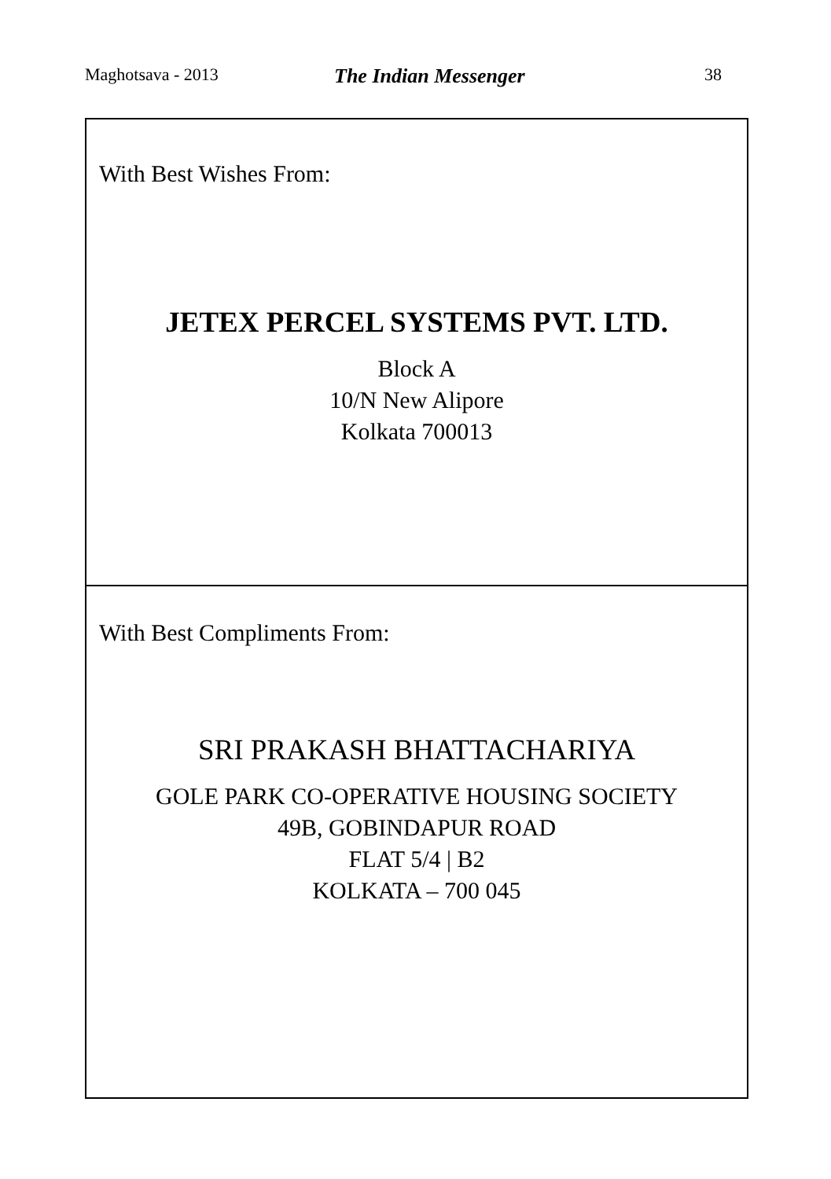Maghotsava - 2013 The Indian Messenger 38
With Best Wishes From:
JETEX PERCEL SYSTEMS PVT. LTD.
Block A
10/N New Alipore
Kolkata 700013
With Best Compliments From:
SRI PRAKASH BHATTACHARIYA
GOLE PARK CO-OPERATIVE HOUSING SOCIETY
49B, GOBINDAPUR ROAD
FLAT 5/4 | B2
KOLKATA – 700 045